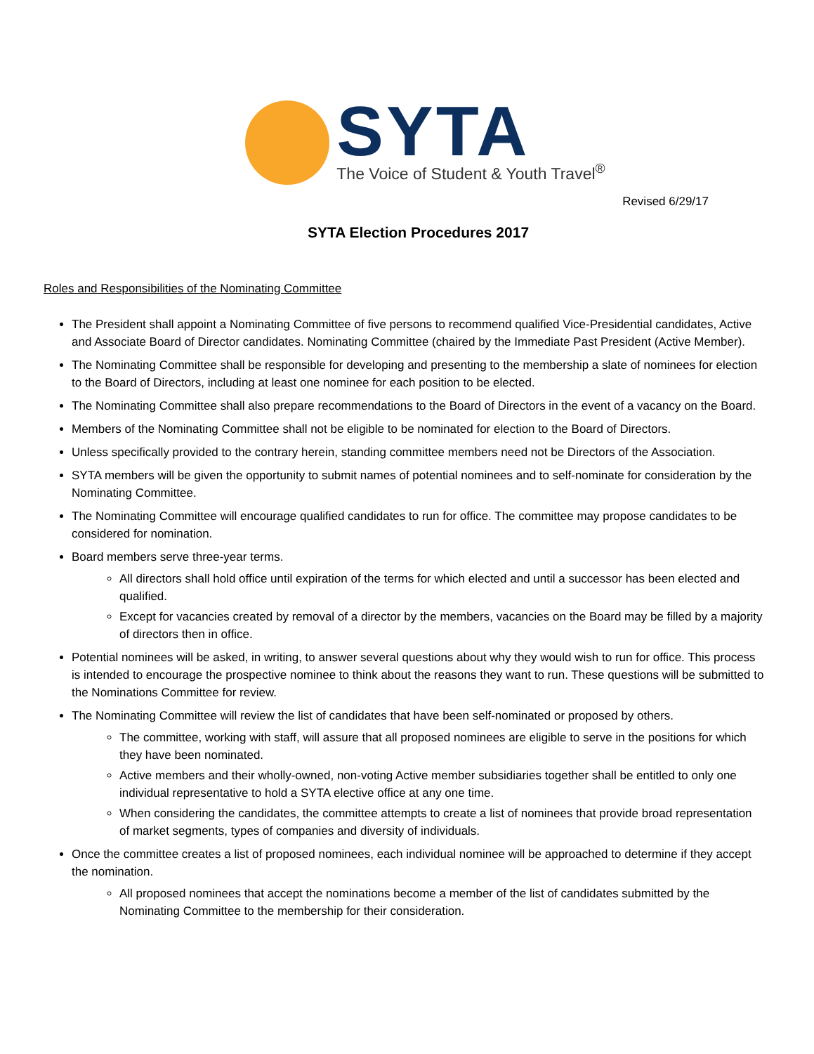SYTA
The Voice of Student & Youth Travel<sup>®</sup>
Revised 6/29/17
SYTA Election Procedures 2017
Roles and Responsibilities of the Nominating Committee
The President shall appoint a Nominating Committee of five persons to recommend qualified Vice-Presidential candidates, Active and Associate Board of Director candidates. Nominating Committee (chaired by the Immediate Past President (Active Member).
The Nominating Committee shall be responsible for developing and presenting to the membership a slate of nominees for election to the Board of Directors, including at least one nominee for each position to be elected.
The Nominating Committee shall also prepare recommendations to the Board of Directors in the event of a vacancy on the Board.
Members of the Nominating Committee shall not be eligible to be nominated for election to the Board of Directors.
Unless specifically provided to the contrary herein, standing committee members need not be Directors of the Association.
SYTA members will be given the opportunity to submit names of potential nominees and to self-nominate for consideration by the Nominating Committee.
The Nominating Committee will encourage qualified candidates to run for office. The committee may propose candidates to be considered for nomination.
Board members serve three-year terms.
All directors shall hold office until expiration of the terms for which elected and until a successor has been elected and qualified.
Except for vacancies created by removal of a director by the members, vacancies on the Board may be filled by a majority of directors then in office.
Potential nominees will be asked, in writing, to answer several questions about why they would wish to run for office. This process is intended to encourage the prospective nominee to think about the reasons they want to run. These questions will be submitted to the Nominations Committee for review.
The Nominating Committee will review the list of candidates that have been self-nominated or proposed by others.
The committee, working with staff, will assure that all proposed nominees are eligible to serve in the positions for which they have been nominated.
Active members and their wholly-owned, non-voting Active member subsidiaries together shall be entitled to only one individual representative to hold a SYTA elective office at any one time.
When considering the candidates, the committee attempts to create a list of nominees that provide broad representation of market segments, types of companies and diversity of individuals.
Once the committee creates a list of proposed nominees, each individual nominee will be approached to determine if they accept the nomination.
All proposed nominees that accept the nominations become a member of the list of candidates submitted by the Nominating Committee to the membership for their consideration.